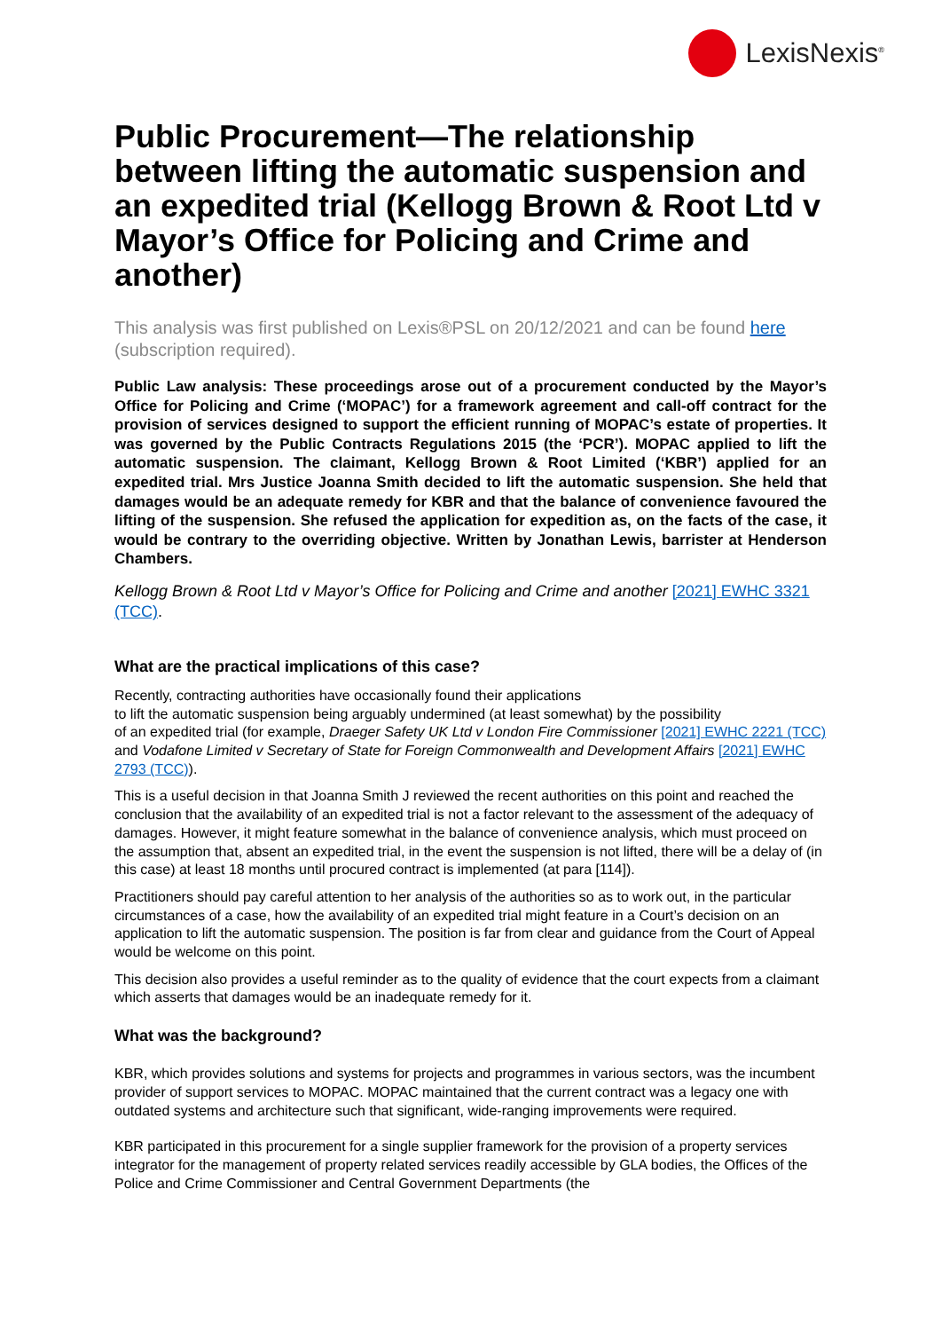LexisNexis<sup>®</sup>
Public Procurement—The relationship between lifting the automatic suspension and an expedited trial (Kellogg Brown & Root Ltd v Mayor’s Office for Policing and Crime and another)
This analysis was first published on Lexis®PSL on 20/12/2021 and can be found here (subscription required).
Public Law analysis: These proceedings arose out of a procurement conducted by the Mayor’s Office for Policing and Crime (‘MOPAC’) for a framework agreement and call-off contract for the provision of services designed to support the efficient running of MOPAC’s estate of properties. It was governed by the Public Contracts Regulations 2015 (the ‘PCR’). MOPAC applied to lift the automatic suspension. The claimant, Kellogg Brown & Root Limited (‘KBR’) applied for an expedited trial. Mrs Justice Joanna Smith decided to lift the automatic suspension. She held that damages would be an adequate remedy for KBR and that the balance of convenience favoured the lifting of the suspension. She refused the application for expedition as, on the facts of the case, it would be contrary to the overriding objective. Written by Jonathan Lewis, barrister at Henderson Chambers.
Kellogg Brown & Root Ltd v Mayor’s Office for Policing and Crime and another [2021] EWHC 3321 (TCC).
What are the practical implications of this case?
Recently, contracting authorities have occasionally found their applications
to lift the automatic suspension being arguably undermined (at least somewhat) by the possibility
of an expedited trial (for example, Draeger Safety UK Ltd v London Fire Commissioner [2021] EWHC 2221 (TCC) and Vodafone Limited v Secretary of State for Foreign Commonwealth and Development Affairs [2021] EWHC 2793 (TCC)).
This is a useful decision in that Joanna Smith J reviewed the recent authorities on this point and reached the conclusion that the availability of an expedited trial is not a factor relevant to the assessment of the adequacy of damages. However, it might feature somewhat in the balance of convenience analysis, which must proceed on the assumption that, absent an expedited trial, in the event the suspension is not lifted, there will be a delay of (in this case) at least 18 months until procured contract is implemented (at para [114]).
Practitioners should pay careful attention to her analysis of the authorities so as to work out, in the particular circumstances of a case, how the availability of an expedited trial might feature in a Court’s decision on an application to lift the automatic suspension. The position is far from clear and guidance from the Court of Appeal would be welcome on this point.
This decision also provides a useful reminder as to the quality of evidence that the court expects from a claimant which asserts that damages would be an inadequate remedy for it.
What was the background?
KBR, which provides solutions and systems for projects and programmes in various sectors, was the incumbent provider of support services to MOPAC. MOPAC maintained that the current contract was a legacy one with outdated systems and architecture such that significant, wide-ranging improvements were required.
KBR participated in this procurement for a single supplier framework for the provision of a property services integrator for the management of property related services readily accessible by GLA bodies, the Offices of the Police and Crime Commissioner and Central Government Departments (the